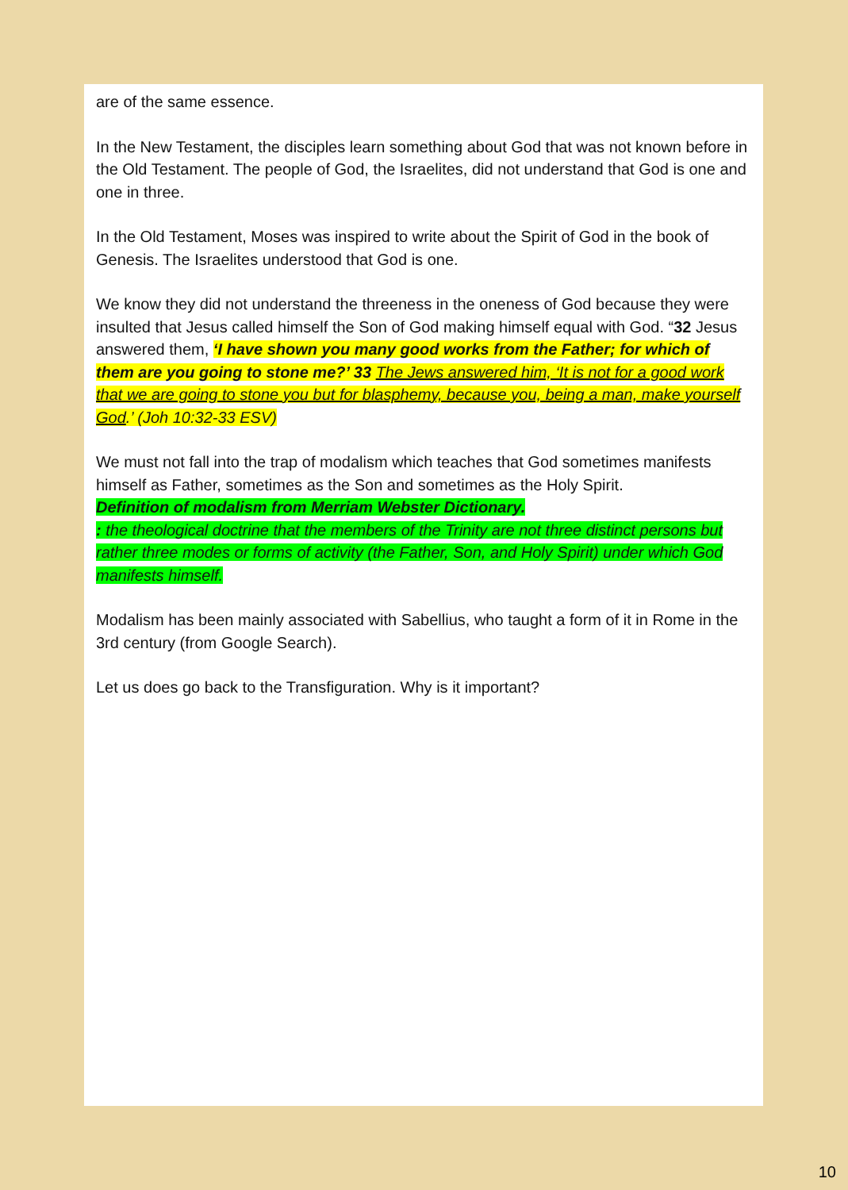are of the same essence.
In the New Testament, the disciples learn something about God that was not known before in the Old Testament. The people of God, the Israelites, did not understand that God is one and one in three.
In the Old Testament, Moses was inspired to write about the Spirit of God in the book of Genesis. The Israelites understood that God is one.
We know they did not understand the threeness in the oneness of God because they were insulted that Jesus called himself the Son of God making himself equal with God. “32 Jesus answered them, ‘I have shown you many good works from the Father; for which of them are you going to stone me?’ 33 The Jews answered him, ‘It is not for a good work that we are going to stone you but for blasphemy, because you, being a man, make yourself God.’ (Joh 10:32-33 ESV)
We must not fall into the trap of modalism which teaches that God sometimes manifests himself as Father, sometimes as the Son and sometimes as the Holy Spirit.
Definition of modalism from Merriam Webster Dictionary.
: the theological doctrine that the members of the Trinity are not three distinct persons but rather three modes or forms of activity (the Father, Son, and Holy Spirit) under which God manifests himself.
Modalism has been mainly associated with Sabellius, who taught a form of it in Rome in the 3rd century (from Google Search).
Let us does go back to the Transfiguration. Why is it important?
10